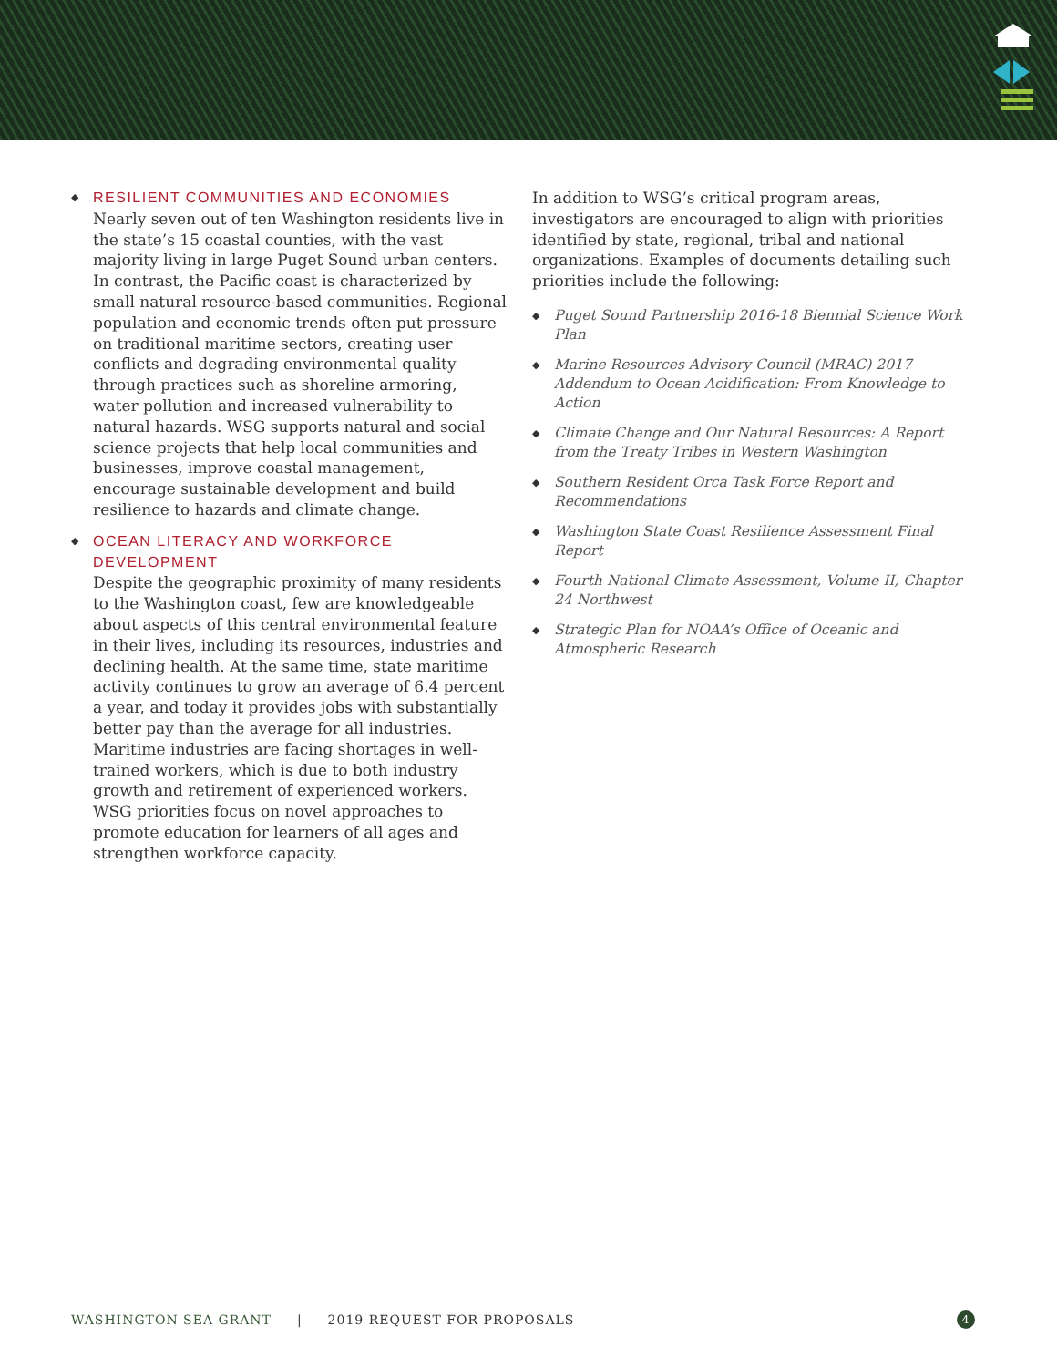◆
RESILIENT COMMUNITIES AND ECONOMIES
Nearly seven out of ten Washington residents live in the state’s 15 coastal counties, with the vast majority living in large Puget Sound urban centers. In contrast, the Pacific coast is characterized by small natural resource-based communities. Regional population and economic trends often put pressure on traditional maritime sectors, creating user conflicts and degrading environmental quality through practices such as shoreline armoring, water pollution and increased vulnerability to natural hazards. WSG supports natural and social science projects that help local communities and businesses, improve coastal management, encourage sustainable development and build resilience to hazards and climate change.
◆
OCEAN LITERACY AND WORKFORCE DEVELOPMENT
Despite the geographic proximity of many residents to the Washington coast, few are knowledgeable about aspects of this central environmental feature in their lives, including its resources, industries and declining health. At the same time, state maritime activity continues to grow an average of 6.4 percent a year, and today it provides jobs with substantially better pay than the average for all industries. Maritime industries are facing shortages in well-trained workers, which is due to both industry growth and retirement of experienced workers. WSG priorities focus on novel approaches to promote education for learners of all ages and strengthen workforce capacity.
In addition to WSG’s critical program areas, investigators are encouraged to align with priorities identified by state, regional, tribal and national organizations. Examples of documents detailing such priorities include the following:
◆ Puget Sound Partnership 2016-18 Biennial Science Work Plan
◆ Marine Resources Advisory Council (MRAC) 2017 Addendum to Ocean Acidification: From Knowledge to Action
◆ Climate Change and Our Natural Resources: A Report from the Treaty Tribes in Western Washington
◆ Southern Resident Orca Task Force Report and Recommendations
◆ Washington State Coast Resilience Assessment Final Report
◆ Fourth National Climate Assessment, Volume II, Chapter 24 Northwest
◆ Strategic Plan for NOAA’s Office of Oceanic and Atmospheric Research
WASHINGTON SEA GRANT | 2019 REQUEST FOR PROPOSALS 4